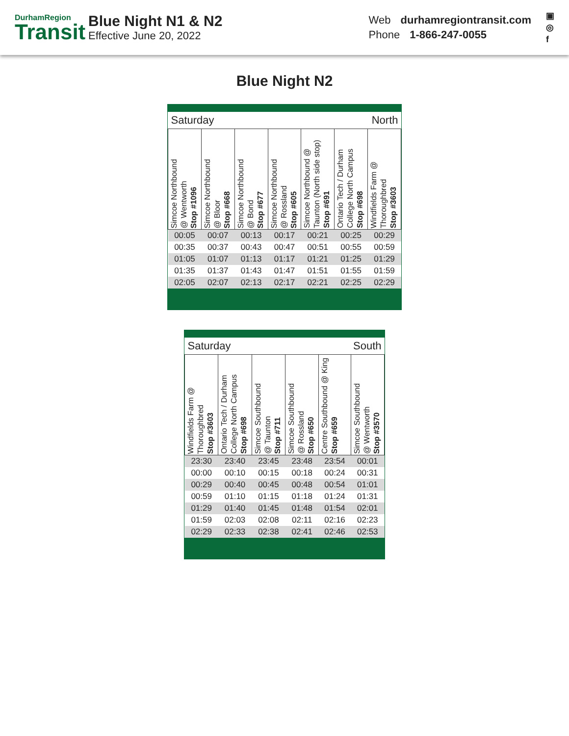DurhamRegion
Transit
Blue Night N1 & N2
Effective June 20, 2022
Web durhamregiontransit.com
Phone 1-866-247-0055
▣
◎
f
Blue Night N2
| Saturday | | | | North | | |
| Simcoe Northbound @ Wentworth Stop #1096 | Simcoe Northbound @ Bloor Stop #668 | Simcoe Northbound @ Bond Stop #677 | Simcoe Northbound @ Rossland Stop #605 | Simcoe Northbound @ Taunton (North side stop) Stop #691 | Ontario Tech / Durham College North Campus Stop #698 | Windfields Farm @ Thoroughbred Stop #3603 |
| 00:05 | 00:07 | 00:13 | 00:17 | 00:21 | 00:25 | 00:29 |
| 00:35 | 00:37 | 00:43 | 00:47 | 00:51 | 00:55 | 00:59 |
| 01:05 | 01:07 | 01:13 | 01:17 | 01:21 | 01:25 | 01:29 |
| 01:35 | 01:37 | 01:43 | 01:47 | 01:51 | 01:55 | 01:59 |
| 02:05 | 02:07 | 02:13 | 02:17 | 02:21 | 02:25 | 02:29 |
| Saturday | | | South | | |
| Windfields Farm @ Thoroughbred Stop #3603 | Ontario Tech / Durham College North Campus Stop #698 | Simcoe Southbound @ Taunton Stop #711 | Simcoe Southbound @ Rossland Stop #650 | Centre Southbound @ King Stop #659 | Simcoe Southbound @ Wentworth Stop #3570 |
| 23:30 | 23:40 | 23:45 | 23:48 | 23:54 | 00:01 |
| 00:00 | 00:10 | 00:15 | 00:18 | 00:24 | 00:31 |
| 00:29 | 00:40 | 00:45 | 00:48 | 00:54 | 01:01 |
| 00:59 | 01:10 | 01:15 | 01:18 | 01:24 | 01:31 |
| 01:29 | 01:40 | 01:45 | 01:48 | 01:54 | 02:01 |
| 01:59 | 02:03 | 02:08 | 02:11 | 02:16 | 02:23 |
| 02:29 | 02:33 | 02:38 | 02:41 | 02:46 | 02:53 |